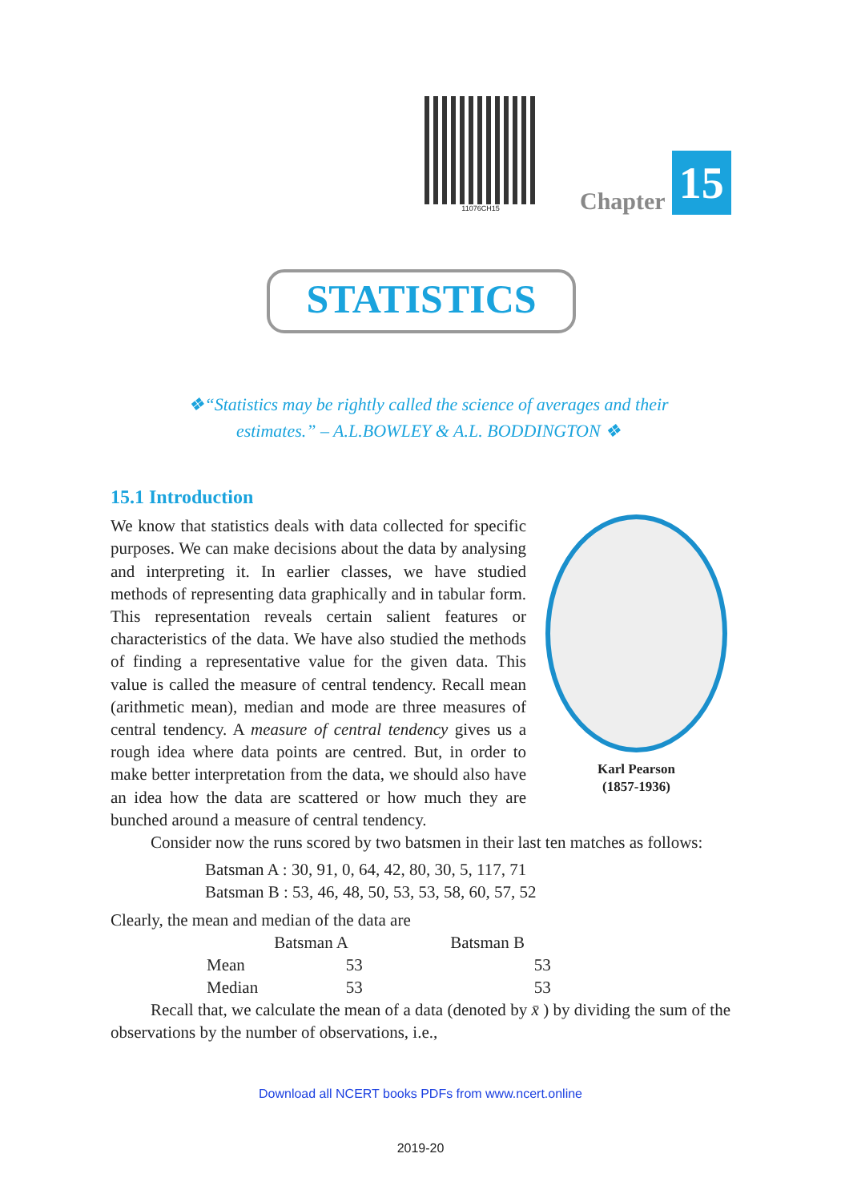11076CH15
Chapter 15
STATISTICS
❖“Statistics may be rightly called the science of averages and their estimates.” – A.L.BOWLEY & A.L. BODDINGTON ❖
15.1 Introduction
Karl Pearson
(1857-1936)
We know that statistics deals with data collected for specific purposes. We can make decisions about the data by analysing and interpreting it. In earlier classes, we have studied methods of representing data graphically and in tabular form. This representation reveals certain salient features or characteristics of the data. We have also studied the methods of finding a representative value for the given data. This value is called the measure of central tendency. Recall mean (arithmetic mean), median and mode are three measures of central tendency. A measure of central tendency gives us a rough idea where data points are centred. But, in order to make better interpretation from the data, we should also have an idea how the data are scattered or how much they are bunched around a measure of central tendency.
Consider now the runs scored by two batsmen in their last ten matches as follows:
Batsman A : 30, 91, 0, 64, 42, 80, 30, 5, 117, 71
Batsman B : 53, 46, 48, 50, 53, 53, 58, 60, 57, 52
Clearly, the mean and median of the data are
| | Batsman A | Batsman B |
| --- | --- | --- |
| Mean | 53 | 53 |
| Median | 53 | 53 |
Recall that, we calculate the mean of a data (denoted by x̄ ) by dividing the sum of the observations by the number of observations, i.e.,
Download all NCERT books PDFs from www.ncert.online
2019-20